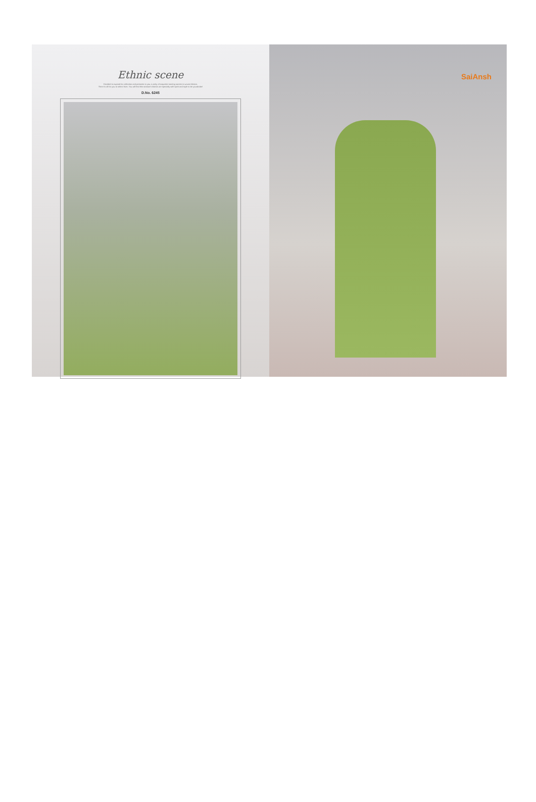Ethnic scene
Decided to expand its collection and presents to you a verity of exquisite starting sarees to woven fabrics.
There is all for you to select from. You will find this season's fabrics are specially with spirit and style to be yourdrobe!
D.No. 6245
SaiAnsh